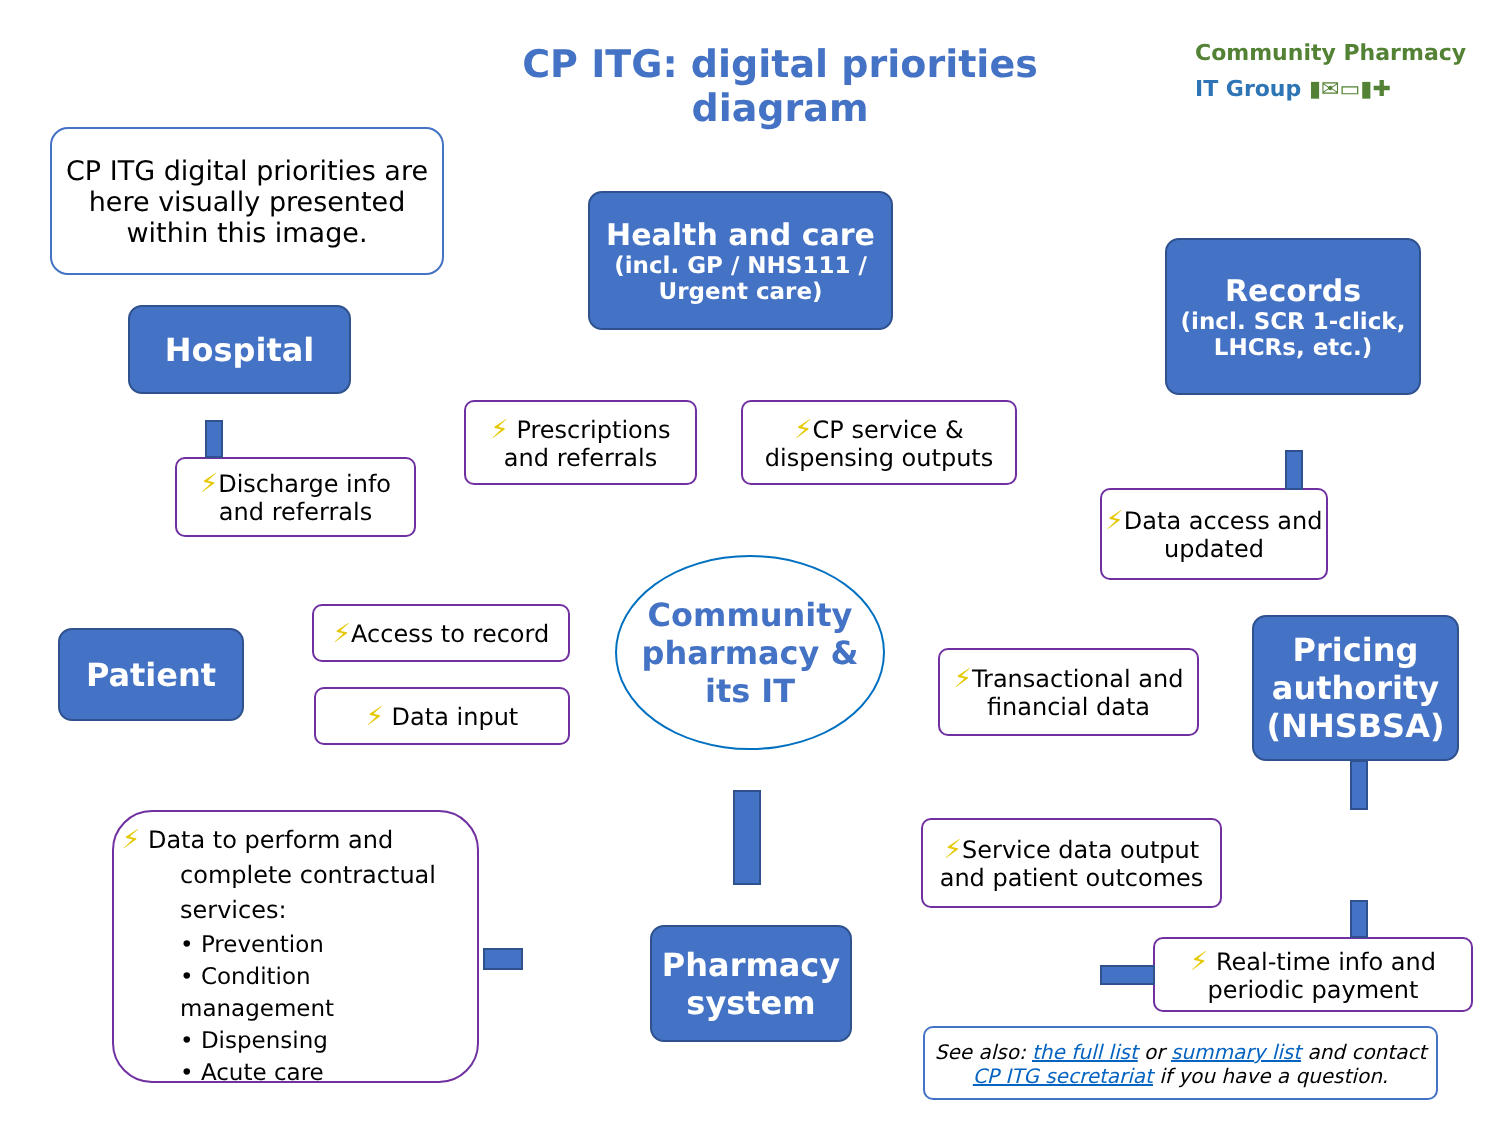CP ITG: digital priorities diagram
Community Pharmacy
IT Group ▮✉▭▮✚
CP ITG digital priorities are here visually presented within this image.
Health and care
(incl. GP / NHS111 / Urgent care)
Records
(incl. SCR 1-click, LHCRs, etc.)
Hospital
Patient
Pricing authority (NHSBSA)
Pharmacy system
Community pharmacy & its IT
⚡ Prescriptions and referrals
⚡CP service & dispensing outputs
⚡Discharge info and referrals
⚡Data access and updated
⚡Access to record
⚡ Data input
⚡Transactional and financial data
⚡Service data output and patient outcomes
⚡ Real-time info and periodic payment
⚡ Data to perform and complete contractual services:
• Prevention
• Condition management
• Dispensing
• Acute care
See also: the full list or summary list and contact CP ITG secretariat if you have a question.